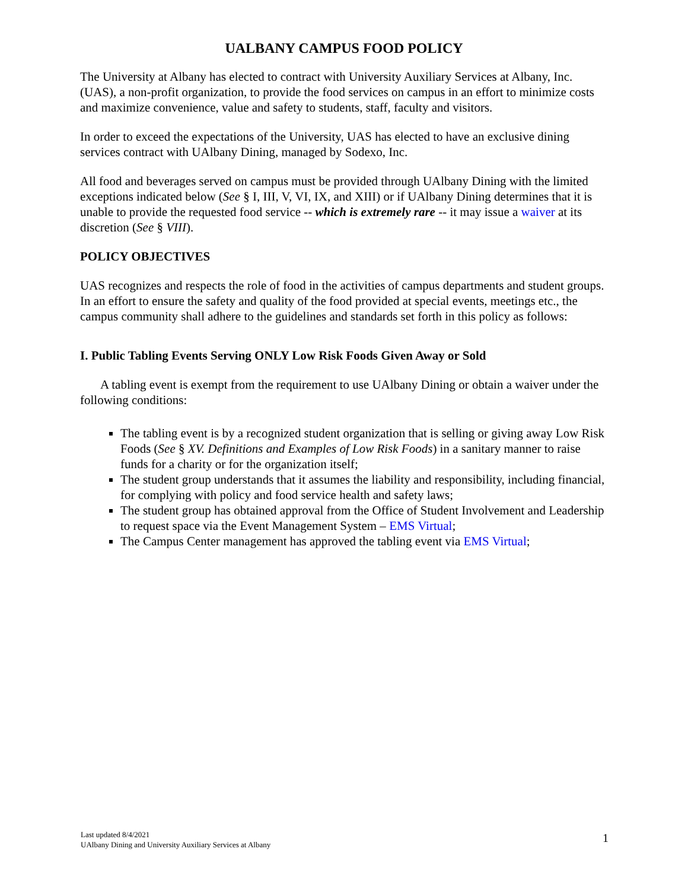UALBANY CAMPUS FOOD POLICY
The University at Albany has elected to contract with University Auxiliary Services at Albany, Inc. (UAS), a non-profit organization, to provide the food services on campus in an effort to minimize costs and maximize convenience, value and safety to students, staff, faculty and visitors.
In order to exceed the expectations of the University, UAS has elected to have an exclusive dining services contract with UAlbany Dining, managed by Sodexo, Inc.
All food and beverages served on campus must be provided through UAlbany Dining with the limited exceptions indicated below (See § I, III, V, VI, IX, and XIII) or if UAlbany Dining determines that it is unable to provide the requested food service -- which is extremely rare -- it may issue a waiver at its discretion (See § VIII).
POLICY OBJECTIVES
UAS recognizes and respects the role of food in the activities of campus departments and student groups. In an effort to ensure the safety and quality of the food provided at special events, meetings etc., the campus community shall adhere to the guidelines and standards set forth in this policy as follows:
I. Public Tabling Events Serving ONLY Low Risk Foods Given Away or Sold
A tabling event is exempt from the requirement to use UAlbany Dining or obtain a waiver under the following conditions:
The tabling event is by a recognized student organization that is selling or giving away Low Risk Foods (See § XV. Definitions and Examples of Low Risk Foods) in a sanitary manner to raise funds for a charity or for the organization itself;
The student group understands that it assumes the liability and responsibility, including financial, for complying with policy and food service health and safety laws;
The student group has obtained approval from the Office of Student Involvement and Leadership to request space via the Event Management System – EMS Virtual;
The Campus Center management has approved the tabling event via EMS Virtual;
Last updated 8/4/2021
UAlbany Dining and University Auxiliary Services at Albany
1